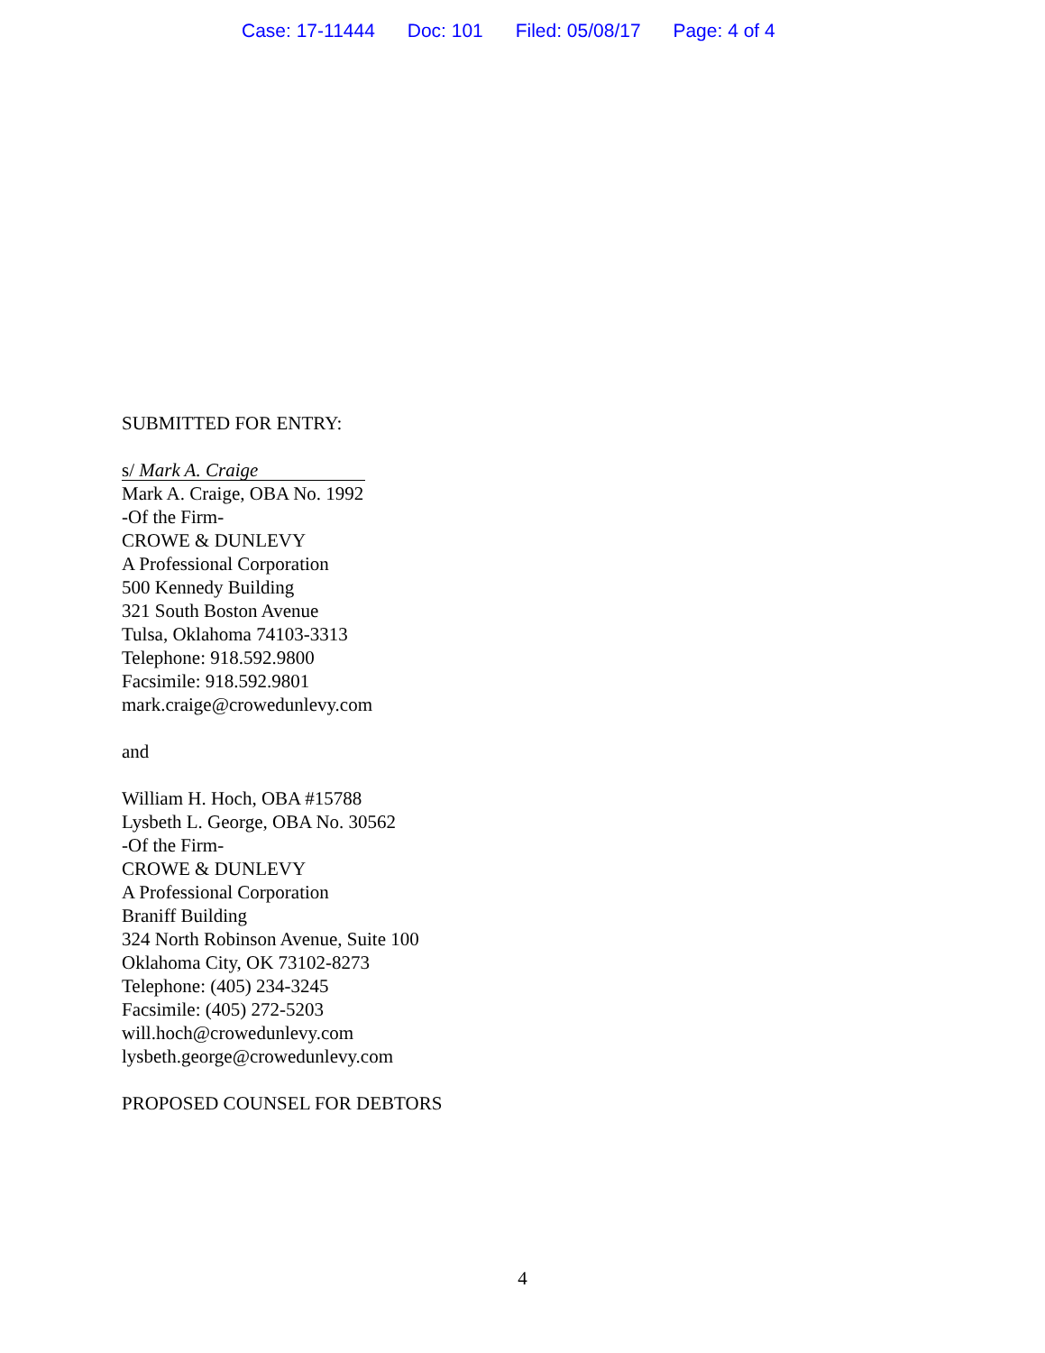Case: 17-11444 Doc: 101 Filed: 05/08/17 Page: 4 of 4
SUBMITTED FOR ENTRY:
s/ Mark A. Craige
Mark A. Craige, OBA No. 1992
-Of the Firm-
CROWE & DUNLEVY
A Professional Corporation
500 Kennedy Building
321 South Boston Avenue
Tulsa, Oklahoma 74103-3313
Telephone: 918.592.9800
Facsimile: 918.592.9801
mark.craige@crowedunlevy.com
and
William H. Hoch, OBA #15788
Lysbeth L. George, OBA No. 30562
-Of the Firm-
CROWE & DUNLEVY
A Professional Corporation
Braniff Building
324 North Robinson Avenue, Suite 100
Oklahoma City, OK 73102-8273
Telephone: (405) 234-3245
Facsimile: (405) 272-5203
will.hoch@crowedunlevy.com
lysbeth.george@crowedunlevy.com
PROPOSED COUNSEL FOR DEBTORS
4